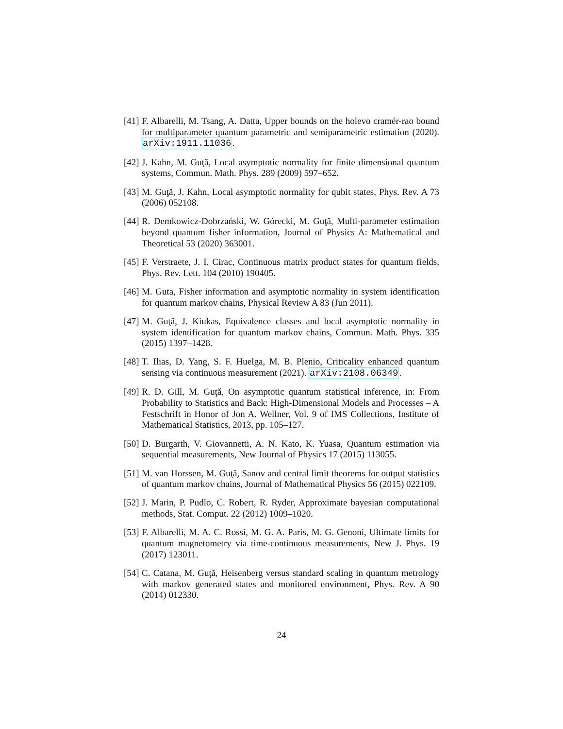[41]
F. Albarelli, M. Tsang, A. Datta, Upper bounds on the holevo cramér-rao bound for multiparameter quantum parametric and semiparametric estimation (2020). arXiv:1911.11036.
[42]
J. Kahn, M. Guţă, Local asymptotic normality for finite dimensional quantum systems, Commun. Math. Phys. 289 (2009) 597–652.
[43]
M. Guţă, J. Kahn, Local asymptotic normality for qubit states, Phys. Rev. A 73 (2006) 052108.
[44]
R. Demkowicz-Dobrzański, W. Górecki, M. Guţă, Multi-parameter estimation beyond quantum fisher information, Journal of Physics A: Mathematical and Theoretical 53 (2020) 363001.
[45]
F. Verstraete, J. I. Cirac, Continuous matrix product states for quantum fields, Phys. Rev. Lett. 104 (2010) 190405.
[46]
M. Guta, Fisher information and asymptotic normality in system identification for quantum markov chains, Physical Review A 83 (Jun 2011).
[47]
M. Guţă, J. Kiukas, Equivalence classes and local asymptotic normality in system identification for quantum markov chains, Commun. Math. Phys. 335 (2015) 1397–1428.
[48]
T. Ilias, D. Yang, S. F. Huelga, M. B. Plenio, Criticality enhanced quantum sensing via continuous measurement (2021). arXiv:2108.06349.
[49]
R. D. Gill, M. Guţă, On asymptotic quantum statistical inference, in: From Probability to Statistics and Back: High-Dimensional Models and Processes – A Festschrift in Honor of Jon A. Wellner, Vol. 9 of IMS Collections, Institute of Mathematical Statistics, 2013, pp. 105–127.
[50]
D. Burgarth, V. Giovannetti, A. N. Kato, K. Yuasa, Quantum estimation via sequential measurements, New Journal of Physics 17 (2015) 113055.
[51]
M. van Horssen, M. Guţă, Sanov and central limit theorems for output statistics of quantum markov chains, Journal of Mathematical Physics 56 (2015) 022109.
[52]
J. Marin, P. Pudlo, C. Robert, R. Ryder, Approximate bayesian computational methods, Stat. Comput. 22 (2012) 1009–1020.
[53]
F. Albarelli, M. A. C. Rossi, M. G. A. Paris, M. G. Genoni, Ultimate limits for quantum magnetometry via time-continuous measurements, New J. Phys. 19 (2017) 123011.
[54]
C. Catana, M. Guţă, Heisenberg versus standard scaling in quantum metrology with markov generated states and monitored environment, Phys. Rev. A 90 (2014) 012330.
24